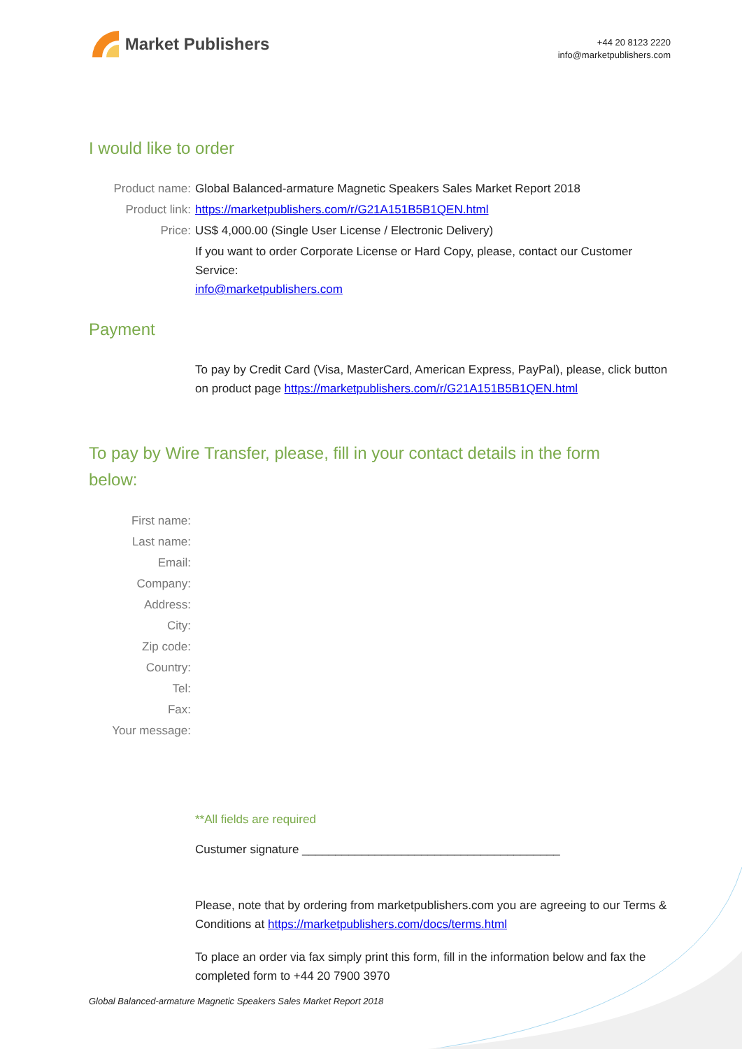Market Publishers
+44 20 8123 2220
info@marketpublishers.com
I would like to order
Product name: Global Balanced-armature Magnetic Speakers Sales Market Report 2018
Product link: https://marketpublishers.com/r/G21A151B5B1QEN.html
Price: US$ 4,000.00 (Single User License / Electronic Delivery)
If you want to order Corporate License or Hard Copy, please, contact our Customer Service:
info@marketpublishers.com
Payment
To pay by Credit Card (Visa, MasterCard, American Express, PayPal), please, click button on product page https://marketpublishers.com/r/G21A151B5B1QEN.html
To pay by Wire Transfer, please, fill in your contact details in the form below:
First name:
Last name:
Email:
Company:
Address:
City:
Zip code:
Country:
Tel:
Fax:
Your message:
**All fields are required
Custumer signature _______________________________________
Please, note that by ordering from marketpublishers.com you are agreeing to our Terms & Conditions at https://marketpublishers.com/docs/terms.html
To place an order via fax simply print this form, fill in the information below and fax the completed form to +44 20 7900 3970
Global Balanced-armature Magnetic Speakers Sales Market Report 2018